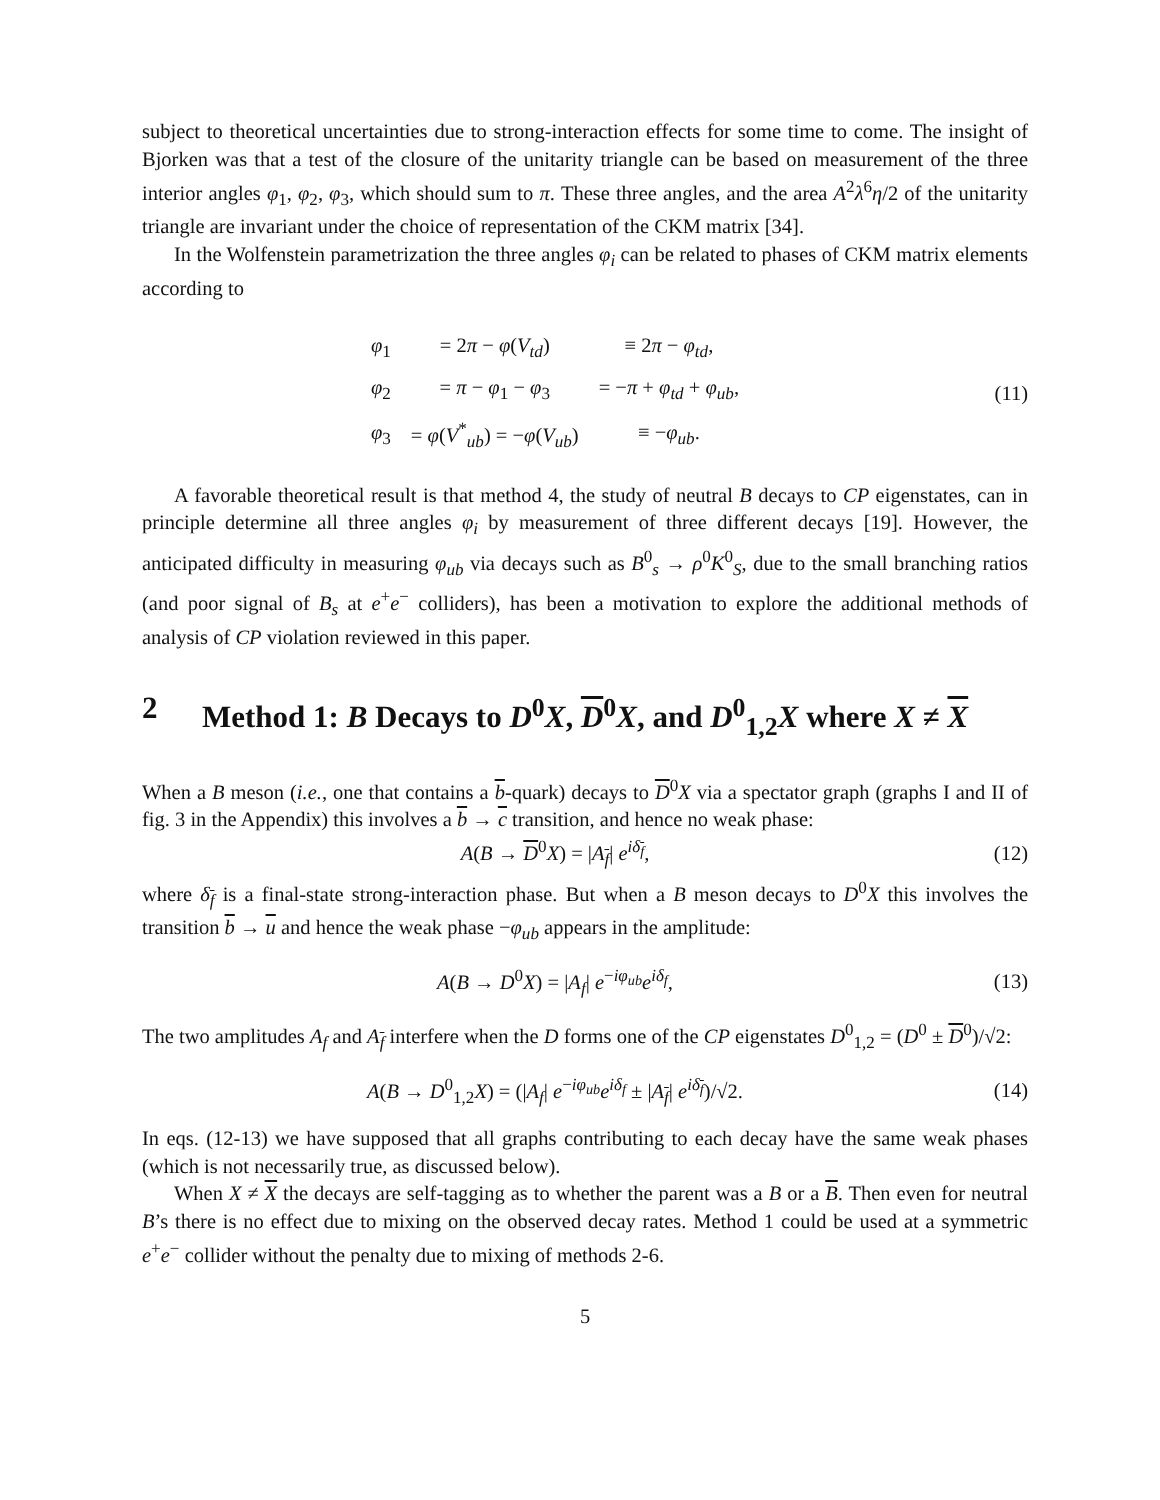subject to theoretical uncertainties due to strong-interaction effects for some time to come. The insight of Bjorken was that a test of the closure of the unitarity triangle can be based on measurement of the three interior angles φ<sub>1</sub>, φ<sub>2</sub>, φ<sub>3</sub>, which should sum to π. These three angles, and the area A<sup>2</sup>λ<sup>6</sup>η/2 of the unitarity triangle are invariant under the choice of representation of the CKM matrix [34].
In the Wolfenstein parametrization the three angles φ<sub>i</sub> can be related to phases of CKM matrix elements according to
| φ<sub>1</sub> | = 2 π − φ ( V<sub>td</sub> ) | ≡ 2 π − φ<sub>td</sub> , |
| φ<sub>2</sub> | = π − φ<sub>1</sub> − φ<sub>3</sub> | = − π + φ<sub>td</sub> + φ<sub>ub</sub> , |
| φ<sub>3</sub> | = φ ( V<sup>*</sup><sub>ub</sub>) = − φ ( V<sub>ub</sub> ) | ≡ − φ<sub>ub</sub> . |
(11)
A favorable theoretical result is that method 4, the study of neutral B decays to CP eigenstates, can in principle determine all three angles φ<sub>i</sub> by measurement of three different decays [19]. However, the anticipated difficulty in measuring φ<sub>ub</sub> via decays such as B<sup>0</sup><sub>s</sub> → ρ<sup>0</sup>K<sup>0</sup><sub>S</sub>, due to the small branching ratios (and poor signal of B<sub>s</sub> at e<sup>+</sup>e<sup>−</sup> colliders), has been a motivation to explore the additional methods of analysis of CP violation reviewed in this paper.
2 Method 1: B Decays to D<sup>0</sup>X, D<sup>0</sup>X, and D<sup>0</sup><sub>1,2</sub>X where X ≠ X
When a B meson (i.e., one that contains a b-quark) decays to D<sup>0</sup>X via a spectator graph (graphs I and II of fig. 3 in the Appendix) this involves a b → c transition, and hence no weak phase:
A(B → D<sup>0</sup>X) = |A<sub>f</sub>| e<sup>iδ<sub>f</sub></sup>, (12)
where δ<sub>f</sub> is a final-state strong-interaction phase. But when a B meson decays to D<sup>0</sup>X this involves the transition b → u and hence the weak phase −φ<sub>ub</sub> appears in the amplitude:
A(B → D<sup>0</sup>X) = |A<sub>f</sub>| e<sup>−iφ<sub>ub</sub></sup>e<sup>iδ<sub>f</sub></sup>, (13)
The two amplitudes A<sub>f</sub> and A<sub>f</sub> interfere when the D forms one of the CP eigenstates D<sup>0</sup><sub>1,2</sub> = (D<sup>0</sup> ± D<sup>0</sup>)/√2:
A(B → D<sup>0</sup><sub>1,2</sub>X) = (|A<sub>f</sub>| e<sup>−iφ<sub>ub</sub></sup>e<sup>iδ<sub>f</sub></sup> ± |A<sub>f</sub>| e<sup>iδ<sub>f</sub></sup>)/√2.
(14)
In eqs. (12-13) we have supposed that all graphs contributing to each decay have the same weak phases (which is not necessarily true, as discussed below).
When X ≠ X the decays are self-tagging as to whether the parent was a B or a B. Then even for neutral B’s there is no effect due to mixing on the observed decay rates. Method 1 could be used at a symmetric e<sup>+</sup>e<sup>−</sup> collider without the penalty due to mixing of methods 2-6.
5